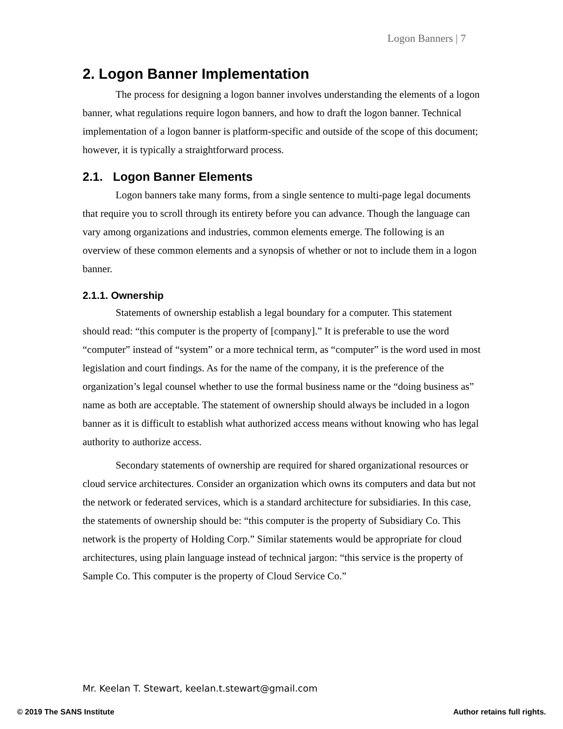Logon Banners | 7
2. Logon Banner Implementation
The process for designing a logon banner involves understanding the elements of a logon banner, what regulations require logon banners, and how to draft the logon banner. Technical implementation of a logon banner is platform-specific and outside of the scope of this document; however, it is typically a straightforward process.
2.1. Logon Banner Elements
Logon banners take many forms, from a single sentence to multi-page legal documents that require you to scroll through its entirety before you can advance. Though the language can vary among organizations and industries, common elements emerge. The following is an overview of these common elements and a synopsis of whether or not to include them in a logon banner.
2.1.1. Ownership
Statements of ownership establish a legal boundary for a computer. This statement should read: “this computer is the property of [company].” It is preferable to use the word “computer” instead of “system” or a more technical term, as “computer” is the word used in most legislation and court findings. As for the name of the company, it is the preference of the organization’s legal counsel whether to use the formal business name or the “doing business as” name as both are acceptable. The statement of ownership should always be included in a logon banner as it is difficult to establish what authorized access means without knowing who has legal authority to authorize access.
Secondary statements of ownership are required for shared organizational resources or cloud service architectures. Consider an organization which owns its computers and data but not the network or federated services, which is a standard architecture for subsidiaries. In this case, the statements of ownership should be: “this computer is the property of Subsidiary Co. This network is the property of Holding Corp.” Similar statements would be appropriate for cloud architectures, using plain language instead of technical jargon: “this service is the property of Sample Co. This computer is the property of Cloud Service Co.”
Mr. Keelan T. Stewart, keelan.t.stewart@gmail.com
© 2019 The SANS Institute Author retains full rights.